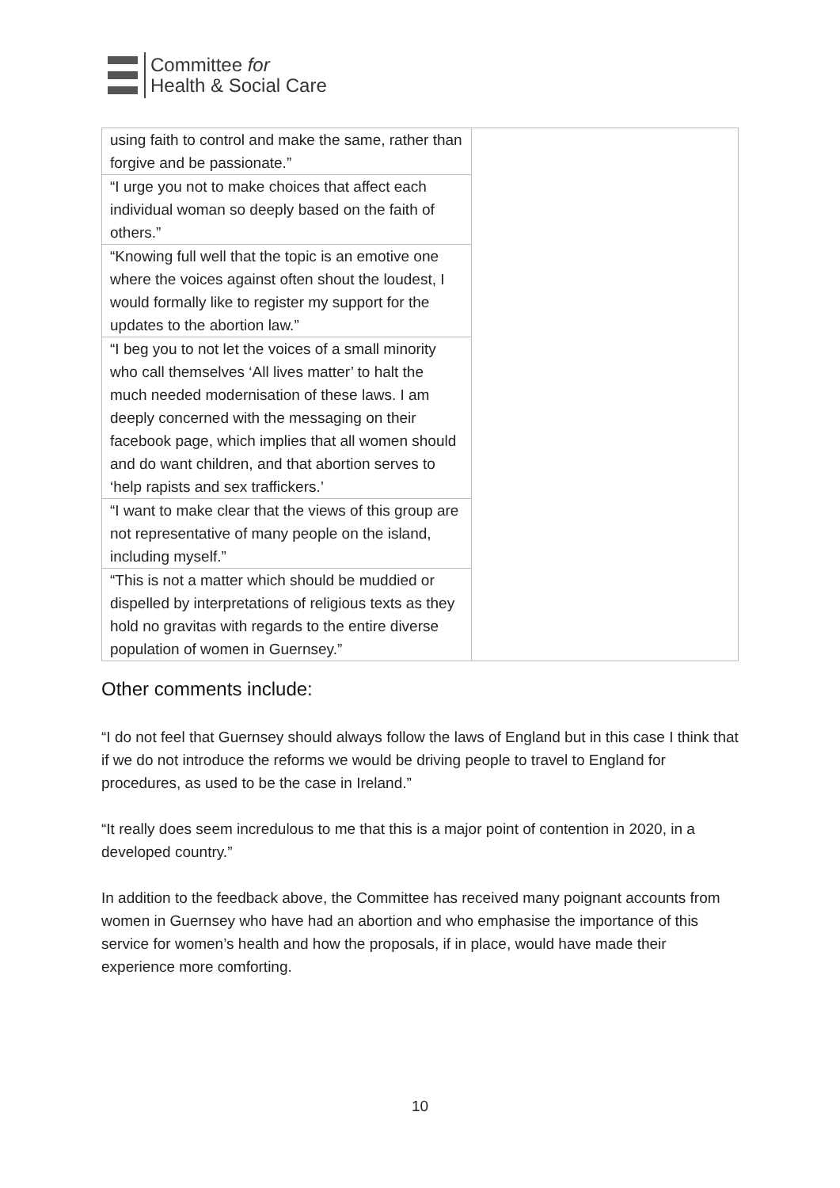Committee for
Health & Social Care
| using faith to control and make the same, rather than forgive and be passionate.” | |
| “I urge you not to make choices that affect each individual woman so deeply based on the faith of others.” | |
| “Knowing full well that the topic is an emotive one where the voices against often shout the loudest, I would formally like to register my support for the updates to the abortion law.” | |
| “I beg you to not let the voices of a small minority who call themselves ‘All lives matter’ to halt the much needed modernisation of these laws. I am deeply concerned with the messaging on their facebook page, which implies that all women should and do want children, and that abortion serves to ‘help rapists and sex traffickers.’ | |
| “I want to make clear that the views of this group are not representative of many people on the island, including myself.” | |
| “This is not a matter which should be muddied or dispelled by interpretations of religious texts as they hold no gravitas with regards to the entire diverse population of women in Guernsey.” | |
Other comments include:
“I do not feel that Guernsey should always follow the laws of England but in this case I think that if we do not introduce the reforms we would be driving people to travel to England for procedures, as used to be the case in Ireland.”
“It really does seem incredulous to me that this is a major point of contention in 2020, in a developed country.”
In addition to the feedback above, the Committee has received many poignant accounts from women in Guernsey who have had an abortion and who emphasise the importance of this service for women’s health and how the proposals, if in place, would have made their experience more comforting.
10